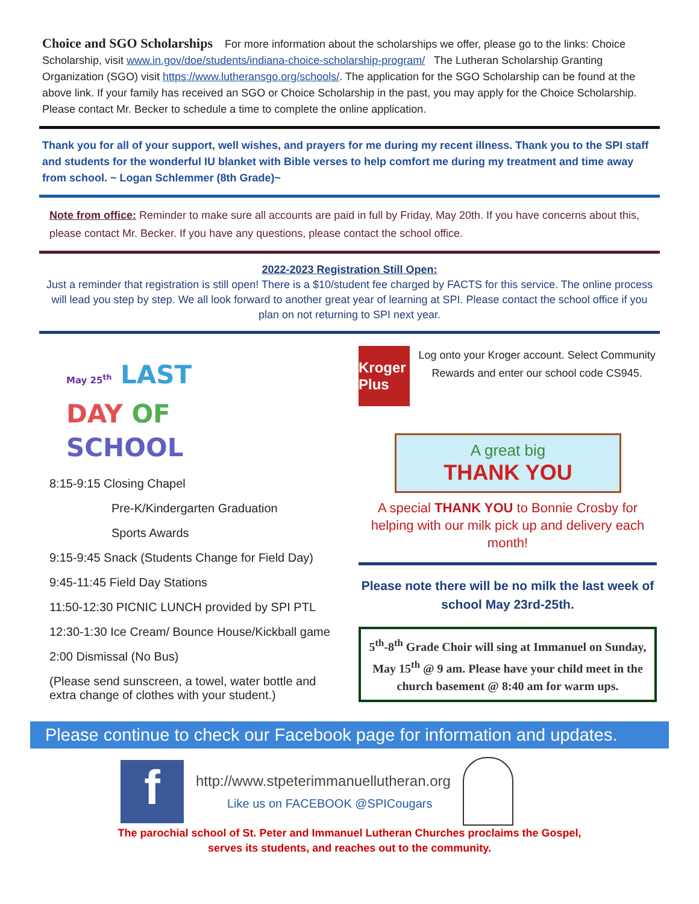Choice and SGO Scholarships For more information about the scholarships we offer, please go to the links: Choice Scholarship, visit www.in.gov/doe/students/indiana-choice-scholarship-program/ The Lutheran Scholarship Granting Organization (SGO) visit https://www.lutheransgo.org/schools/. The application for the SGO Scholarship can be found at the above link. If your family has received an SGO or Choice Scholarship in the past, you may apply for the Choice Scholarship. Please contact Mr. Becker to schedule a time to complete the online application.
Thank you for all of your support, well wishes, and prayers for me during my recent illness. Thank you to the SPI staff and students for the wonderful IU blanket with Bible verses to help comfort me during my treatment and time away from school. ~ Logan Schlemmer (8th Grade)~
Note from office: Reminder to make sure all accounts are paid in full by Friday, May 20th. If you have concerns about this, please contact Mr. Becker. If you have any questions, please contact the school office.
2022-2023 Registration Still Open:
Just a reminder that registration is still open! There is a $10/student fee charged by FACTS for this service. The online process will lead you step by step. We all look forward to another great year of learning at SPI. Please contact the school office if you plan on not returning to SPI next year.
May 25<sup>th</sup> LAST
DAY OF
SCHOOL
8:15-9:15 Closing Chapel
Pre-K/Kindergarten Graduation
Sports Awards
9:15-9:45 Snack (Students Change for Field Day)
9:45-11:45 Field Day Stations
11:50-12:30 PICNIC LUNCH provided by SPI PTL
12:30-1:30 Ice Cream/ Bounce House/Kickball game
2:00 Dismissal (No Bus)
(Please send sunscreen, a towel, water bottle and extra change of clothes with your student.)
Kroger Plus
Log onto your Kroger account. Select Community Rewards and enter our school code CS945.
A great big
THANK YOU
A special THANK YOU to Bonnie Crosby for helping with our milk pick up and delivery each month!
Please note there will be no milk the last week of school May 23rd-25th.
5<sup>th</sup>-8<sup>th</sup> Grade Choir will sing at Immanuel on Sunday, May 15<sup>th</sup> @ 9 am. Please have your child meet in the church basement @ 8:40 am for warm ups.
Please continue to check our Facebook page for information and updates.
f
http://www.stpeterimmanuellutheran.org
Like us on FACEBOOK @SPICougars
The parochial school of St. Peter and Immanuel Lutheran Churches proclaims the Gospel,
serves its students, and reaches out to the community.